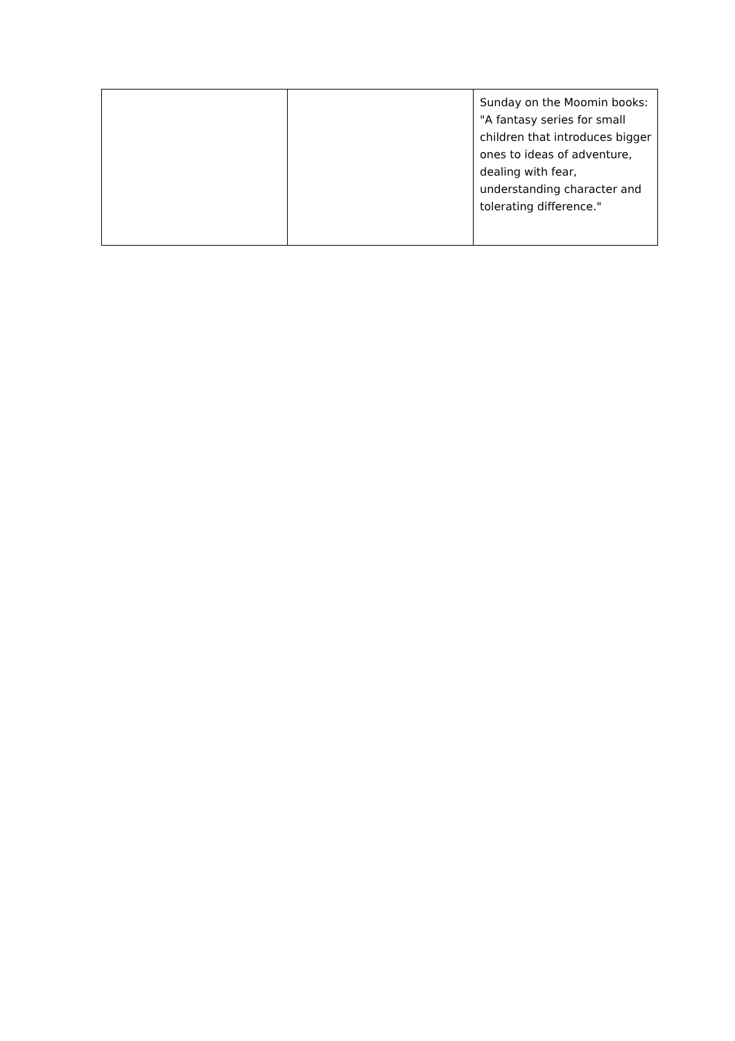| | | Sunday on the Moomin books: "A fantasy series for small children that introduces bigger ones to ideas of adventure, dealing with fear, understanding character and tolerating difference." |